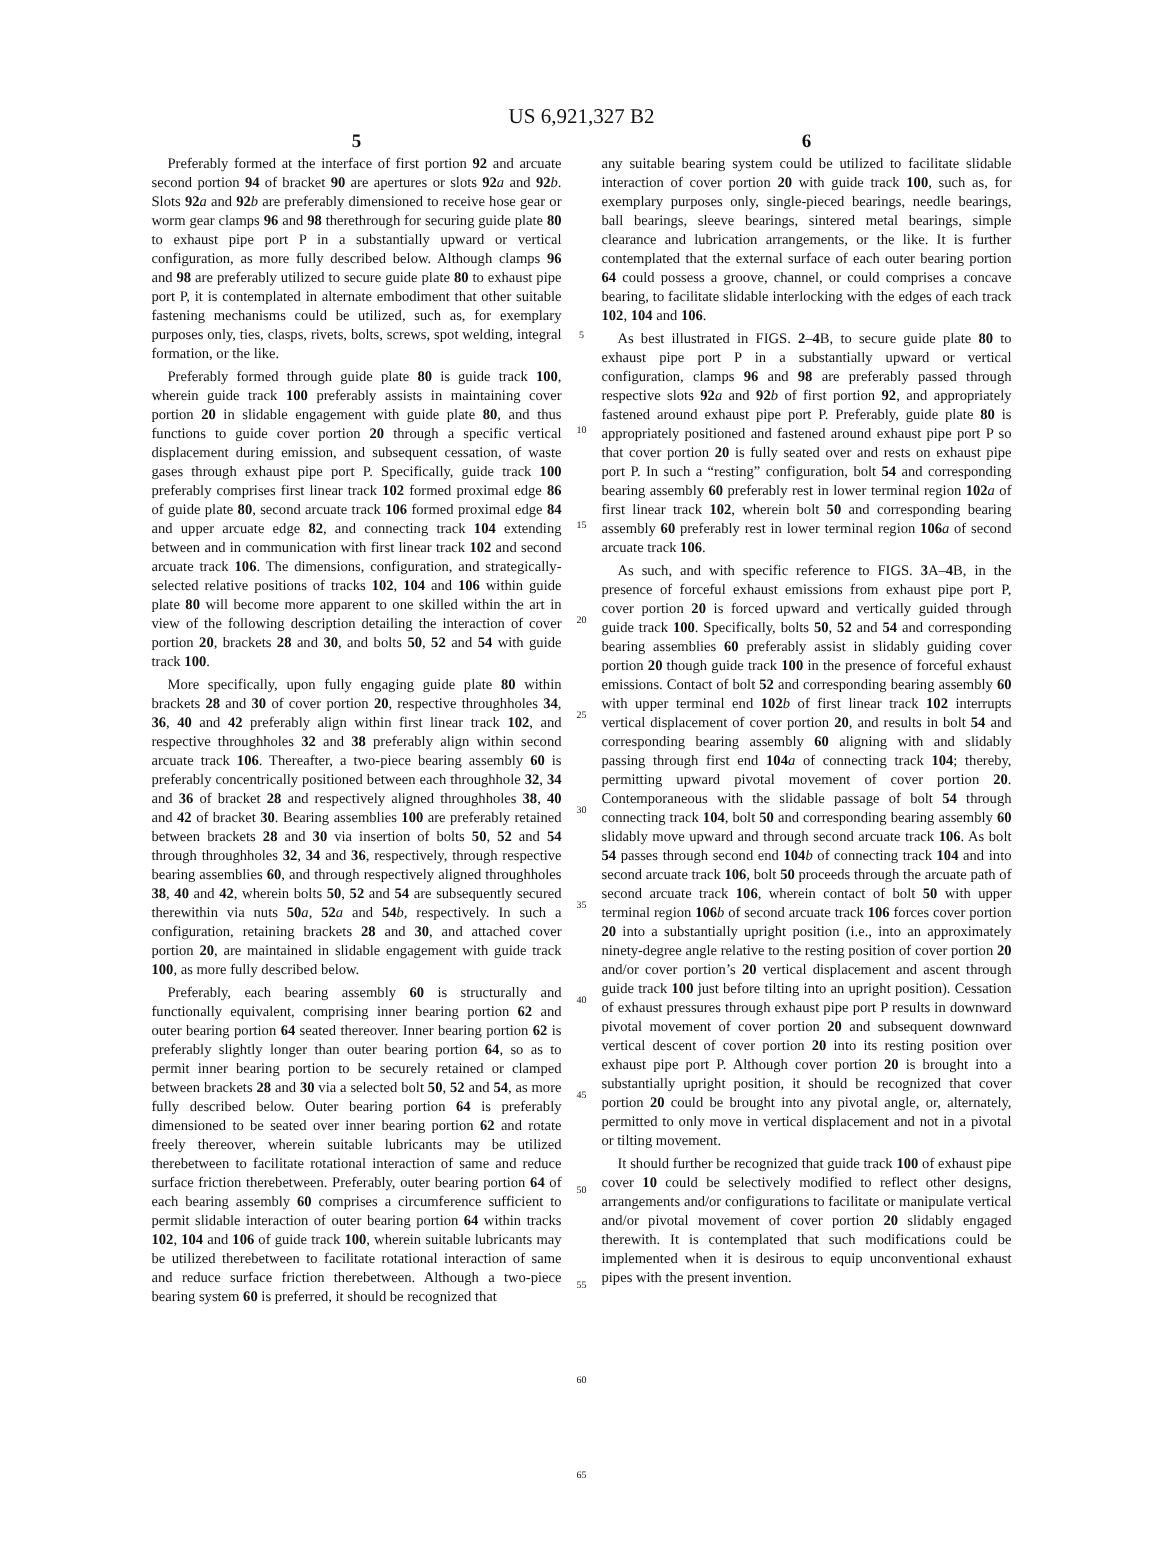US 6,921,327 B2
5
Preferably formed at the interface of first portion 92 and arcuate second portion 94 of bracket 90 are apertures or slots 92 a and 92 b. Slots 92 a and 92 b are preferably dimensioned to receive hose gear or worm gear clamps 96 and 98 therethrough for securing guide plate 80 to exhaust pipe port P in a substantially upward or vertical configuration, as more fully described below. Although clamps 96 and 98 are preferably utilized to secure guide plate 80 to exhaust pipe port P, it is contemplated in alternate embodiment that other suitable fastening mechanisms could be utilized, such as, for exemplary purposes only, ties, clasps, rivets, bolts, screws, spot welding, integral formation, or the like.
Preferably formed through guide plate 80 is guide track 100, wherein guide track 100 preferably assists in maintaining cover portion 20 in slidable engagement with guide plate 80, and thus functions to guide cover portion 20 through a specific vertical displacement during emission, and subsequent cessation, of waste gases through exhaust pipe port P. Specifically, guide track 100 preferably comprises first linear track 102 formed proximal edge 86 of guide plate 80, second arcuate track 106 formed proximal edge 84 and upper arcuate edge 82, and connecting track 104 extending between and in communication with first linear track 102 and second arcuate track 106. The dimensions, configuration, and strategically-selected relative positions of tracks 102, 104 and 106 within guide plate 80 will become more apparent to one skilled within the art in view of the following description detailing the interaction of cover portion 20, brackets 28 and 30, and bolts 50, 52 and 54 with guide track 100.
More specifically, upon fully engaging guide plate 80 within brackets 28 and 30 of cover portion 20, respective throughholes 34, 36, 40 and 42 preferably align within first linear track 102, and respective throughholes 32 and 38 preferably align within second arcuate track 106. Thereafter, a two-piece bearing assembly 60 is preferably concentrically positioned between each throughhole 32, 34 and 36 of bracket 28 and respectively aligned throughholes 38, 40 and 42 of bracket 30. Bearing assemblies 100 are preferably retained between brackets 28 and 30 via insertion of bolts 50, 52 and 54 through throughholes 32, 34 and 36, respectively, through respective bearing assemblies 60, and through respectively aligned throughholes 38, 40 and 42, wherein bolts 50, 52 and 54 are subsequently secured therewithin via nuts 50 a, 52 a and 54 b, respectively. In such a configuration, retaining brackets 28 and 30, and attached cover portion 20, are maintained in slidable engagement with guide track 100, as more fully described below.
Preferably, each bearing assembly 60 is structurally and functionally equivalent, comprising inner bearing portion 62 and outer bearing portion 64 seated thereover. Inner bearing portion 62 is preferably slightly longer than outer bearing portion 64, so as to permit inner bearing portion to be securely retained or clamped between brackets 28 and 30 via a selected bolt 50, 52 and 54, as more fully described below. Outer bearing portion 64 is preferably dimensioned to be seated over inner bearing portion 62 and rotate freely thereover, wherein suitable lubricants may be utilized therebetween to facilitate rotational interaction of same and reduce surface friction therebetween. Preferably, outer bearing portion 64 of each bearing assembly 60 comprises a circumference sufficient to permit slidable interaction of outer bearing portion 64 within tracks 102, 104 and 106 of guide track 100, wherein suitable lubricants may be utilized therebetween to facilitate rotational interaction of same and reduce surface friction therebetween. Although a two-piece bearing system 60 is preferred, it should be recognized that
5
10
15
20
25
30
35
40
45
50
55
60
65
6
any suitable bearing system could be utilized to facilitate slidable interaction of cover portion 20 with guide track 100, such as, for exemplary purposes only, single-pieced bearings, needle bearings, ball bearings, sleeve bearings, sintered metal bearings, simple clearance and lubrication arrangements, or the like. It is further contemplated that the external surface of each outer bearing portion 64 could possess a groove, channel, or could comprises a concave bearing, to facilitate slidable interlocking with the edges of each track 102, 104 and 106.
As best illustrated in FIGS. 2–4 B, to secure guide plate 80 to exhaust pipe port P in a substantially upward or vertical configuration, clamps 96 and 98 are preferably passed through respective slots 92 a and 92 b of first portion 92, and appropriately fastened around exhaust pipe port P. Preferably, guide plate 80 is appropriately positioned and fastened around exhaust pipe port P so that cover portion 20 is fully seated over and rests on exhaust pipe port P. In such a “resting” configuration, bolt 54 and corresponding bearing assembly 60 preferably rest in lower terminal region 102 a of first linear track 102, wherein bolt 50 and corresponding bearing assembly 60 preferably rest in lower terminal region 106 a of second arcuate track 106.
As such, and with specific reference to FIGS. 3 A–4 B, in the presence of forceful exhaust emissions from exhaust pipe port P, cover portion 20 is forced upward and vertically guided through guide track 100. Specifically, bolts 50, 52 and 54 and corresponding bearing assemblies 60 preferably assist in slidably guiding cover portion 20 though guide track 100 in the presence of forceful exhaust emissions. Contact of bolt 52 and corresponding bearing assembly 60 with upper terminal end 102 b of first linear track 102 interrupts vertical displacement of cover portion 20, and results in bolt 54 and corresponding bearing assembly 60 aligning with and slidably passing through first end 104 a of connecting track 104; thereby, permitting upward pivotal movement of cover portion 20. Contemporaneous with the slidable passage of bolt 54 through connecting track 104, bolt 50 and corresponding bearing assembly 60 slidably move upward and through second arcuate track 106. As bolt 54 passes through second end 104 b of connecting track 104 and into second arcuate track 106, bolt 50 proceeds through the arcuate path of second arcuate track 106, wherein contact of bolt 50 with upper terminal region 106 b of second arcuate track 106 forces cover portion 20 into a substantially upright position (i.e., into an approximately ninety-degree angle relative to the resting position of cover portion 20 and/or cover portion’s 20 vertical displacement and ascent through guide track 100 just before tilting into an upright position). Cessation of exhaust pressures through exhaust pipe port P results in downward pivotal movement of cover portion 20 and subsequent downward vertical descent of cover portion 20 into its resting position over exhaust pipe port P. Although cover portion 20 is brought into a substantially upright position, it should be recognized that cover portion 20 could be brought into any pivotal angle, or, alternately, permitted to only move in vertical displacement and not in a pivotal or tilting movement.
It should further be recognized that guide track 100 of exhaust pipe cover 10 could be selectively modified to reflect other designs, arrangements and/or configurations to facilitate or manipulate vertical and/or pivotal movement of cover portion 20 slidably engaged therewith. It is contemplated that such modifications could be implemented when it is desirous to equip unconventional exhaust pipes with the present invention.